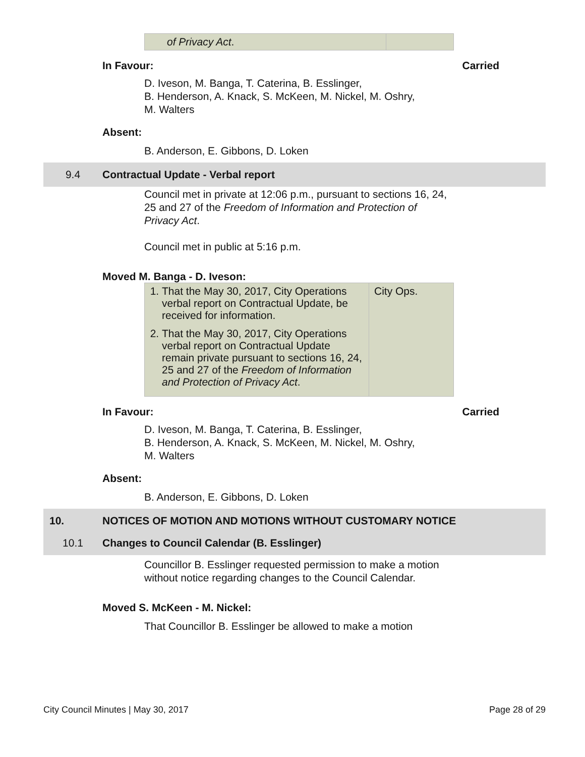| of Privacy Act . | |
In Favour: Carried
D. Iveson, M. Banga, T. Caterina, B. Esslinger,
B. Henderson, A. Knack, S. McKeen, M. Nickel, M. Oshry,
M. Walters
Absent:
B. Anderson, E. Gibbons, D. Loken
9.4 Contractual Update - Verbal report
Council met in private at 12:06 p.m., pursuant to sections 16, 24, 25 and 27 of the Freedom of Information and Protection of Privacy Act.
Council met in public at 5:16 p.m.
Moved M. Banga - D. Iveson:
| 1. That the May 30, 2017, City Operations verbal report on Contractual Update, be received for information. 2. That the May 30, 2017, City Operations verbal report on Contractual Update remain private pursuant to sections 16, 24, 25 and 27 of the Freedom of Information and Protection of Privacy Act . | City Ops. |
In Favour: Carried
D. Iveson, M. Banga, T. Caterina, B. Esslinger,
B. Henderson, A. Knack, S. McKeen, M. Nickel, M. Oshry,
M. Walters
Absent:
B. Anderson, E. Gibbons, D. Loken
10. NOTICES OF MOTION AND MOTIONS WITHOUT CUSTOMARY NOTICE
10.1 Changes to Council Calendar (B. Esslinger)
Councillor B. Esslinger requested permission to make a motion without notice regarding changes to the Council Calendar.
Moved S. McKeen - M. Nickel:
That Councillor B. Esslinger be allowed to make a motion
City Council Minutes | May 30, 2017 Page 28 of 29